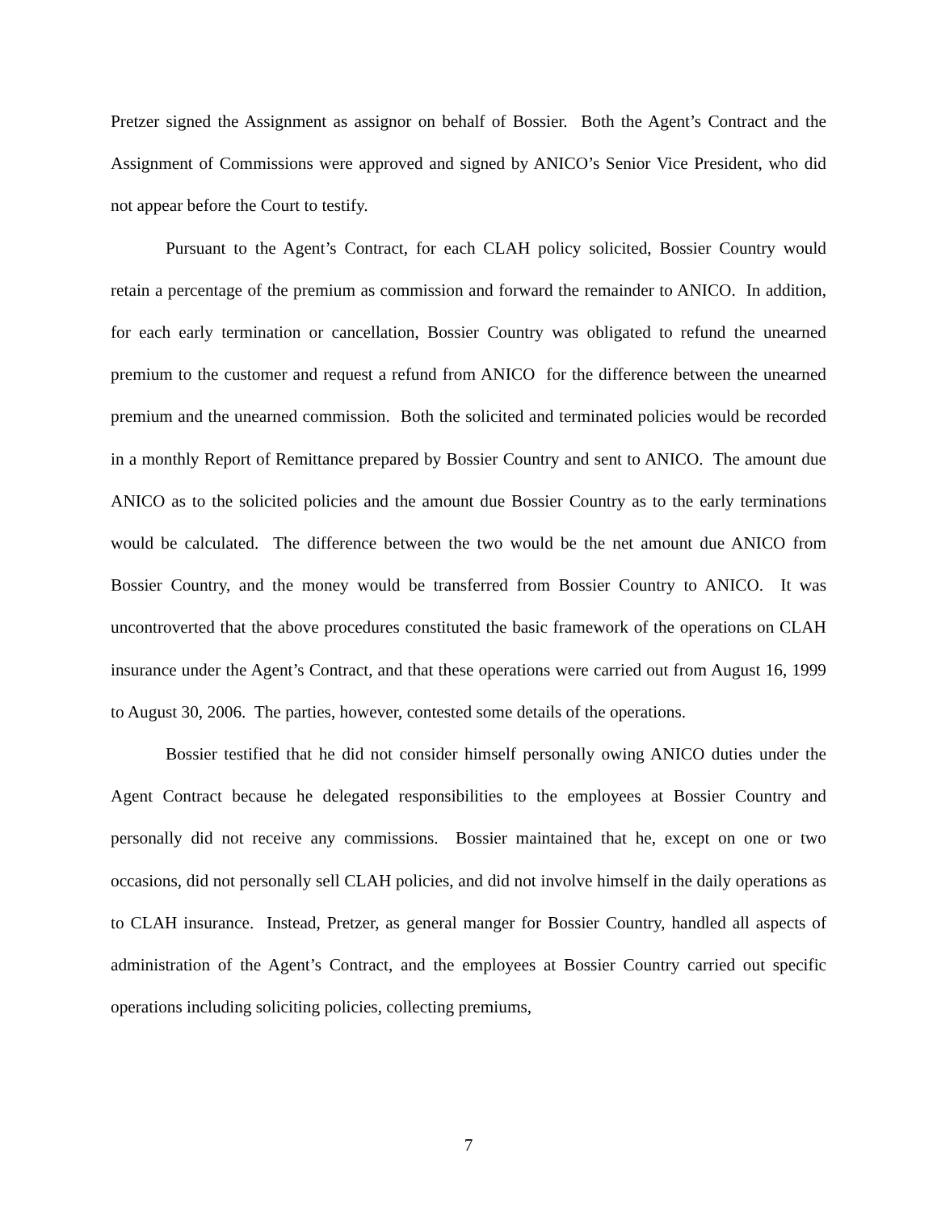Pretzer signed the Assignment as assignor on behalf of Bossier. Both the Agent’s Contract and the Assignment of Commissions were approved and signed by ANICO’s Senior Vice President, who did not appear before the Court to testify.
Pursuant to the Agent’s Contract, for each CLAH policy solicited, Bossier Country would retain a percentage of the premium as commission and forward the remainder to ANICO. In addition, for each early termination or cancellation, Bossier Country was obligated to refund the unearned premium to the customer and request a refund from ANICO for the difference between the unearned premium and the unearned commission. Both the solicited and terminated policies would be recorded in a monthly Report of Remittance prepared by Bossier Country and sent to ANICO. The amount due ANICO as to the solicited policies and the amount due Bossier Country as to the early terminations would be calculated. The difference between the two would be the net amount due ANICO from Bossier Country, and the money would be transferred from Bossier Country to ANICO. It was uncontroverted that the above procedures constituted the basic framework of the operations on CLAH insurance under the Agent’s Contract, and that these operations were carried out from August 16, 1999 to August 30, 2006. The parties, however, contested some details of the operations.
Bossier testified that he did not consider himself personally owing ANICO duties under the Agent Contract because he delegated responsibilities to the employees at Bossier Country and personally did not receive any commissions. Bossier maintained that he, except on one or two occasions, did not personally sell CLAH policies, and did not involve himself in the daily operations as to CLAH insurance. Instead, Pretzer, as general manger for Bossier Country, handled all aspects of administration of the Agent’s Contract, and the employees at Bossier Country carried out specific operations including soliciting policies, collecting premiums,
7